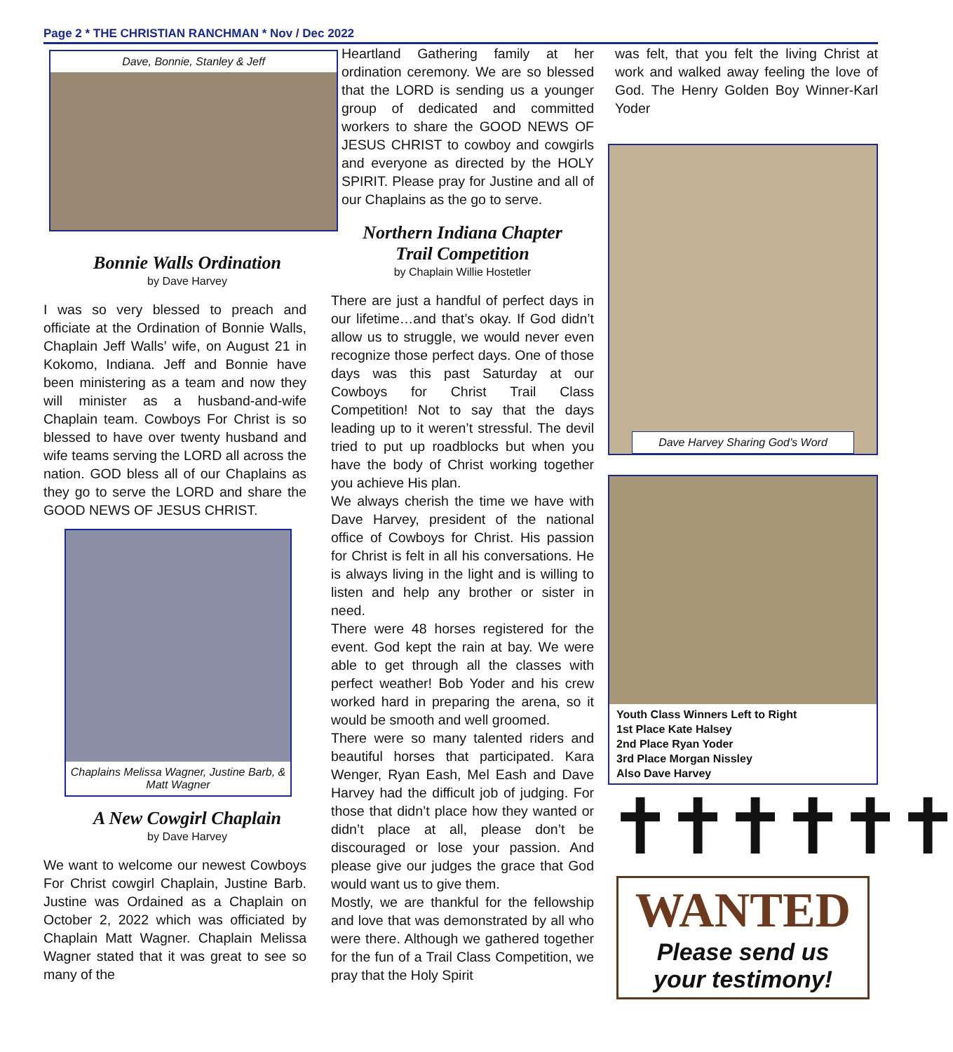Page 2 * THE CHRISTIAN RANCHMAN * Nov / Dec 2022
Dave, Bonnie, Stanley & Jeff
Bonnie Walls Ordination
by Dave Harvey
I was so very blessed to preach and officiate at the Ordination of Bonnie Walls, Chaplain Jeff Walls’ wife, on August 21 in Kokomo, Indiana. Jeff and Bonnie have been ministering as a team and now they will minister as a husband-and-wife Chaplain team. Cowboys For Christ is so blessed to have over twenty husband and wife teams serving the LORD all across the nation. GOD bless all of our Chaplains as they go to serve the LORD and share the GOOD NEWS OF JESUS CHRIST.
Chaplains Melissa Wagner, Justine Barb, & Matt Wagner
A New Cowgirl Chaplain
by Dave Harvey
We want to welcome our newest Cowboys For Christ cowgirl Chaplain, Justine Barb. Justine was Ordained as a Chaplain on October 2, 2022 which was officiated by Chaplain Matt Wagner. Chaplain Melissa Wagner stated that it was great to see so many of the
Heartland Gathering family at her ordination ceremony. We are so blessed that the LORD is sending us a younger group of dedicated and committed workers to share the GOOD NEWS OF JESUS CHRIST to cowboy and cowgirls and everyone as directed by the HOLY SPIRIT. Please pray for Justine and all of our Chaplains as the go to serve.
Northern Indiana Chapter
Trail Competition
by Chaplain Willie Hostetler
There are just a handful of perfect days in our lifetime…and that’s okay. If God didn’t allow us to struggle, we would never even recognize those perfect days. One of those days was this past Saturday at our Cowboys for Christ Trail Class Competition! Not to say that the days leading up to it weren’t stressful. The devil tried to put up roadblocks but when you have the body of Christ working together you achieve His plan.
We always cherish the time we have with Dave Harvey, president of the national office of Cowboys for Christ. His passion for Christ is felt in all his conversations. He is always living in the light and is willing to listen and help any brother or sister in need.
There were 48 horses registered for the event. God kept the rain at bay. We were able to get through all the classes with perfect weather! Bob Yoder and his crew worked hard in preparing the arena, so it would be smooth and well groomed.
There were so many talented riders and beautiful horses that participated. Kara Wenger, Ryan Eash, Mel Eash and Dave Harvey had the difficult job of judging. For those that didn’t place how they wanted or didn’t place at all, please don’t be discouraged or lose your passion. And please give our judges the grace that God would want us to give them.
Mostly, we are thankful for the fellowship and love that was demonstrated by all who were there. Although we gathered together for the fun of a Trail Class Competition, we pray that the Holy Spirit
was felt, that you felt the living Christ at work and walked away feeling the love of God. The Henry Golden Boy Winner-Karl Yoder
Dave Harvey Sharing God’s Word
Youth Class Winners Left to Right
1st Place Kate Halsey
2nd Place Ryan Yoder
3rd Place Morgan Nissley
Also Dave Harvey
✝✝✝✝✝✝
WANTED
Please send us
your testimony!